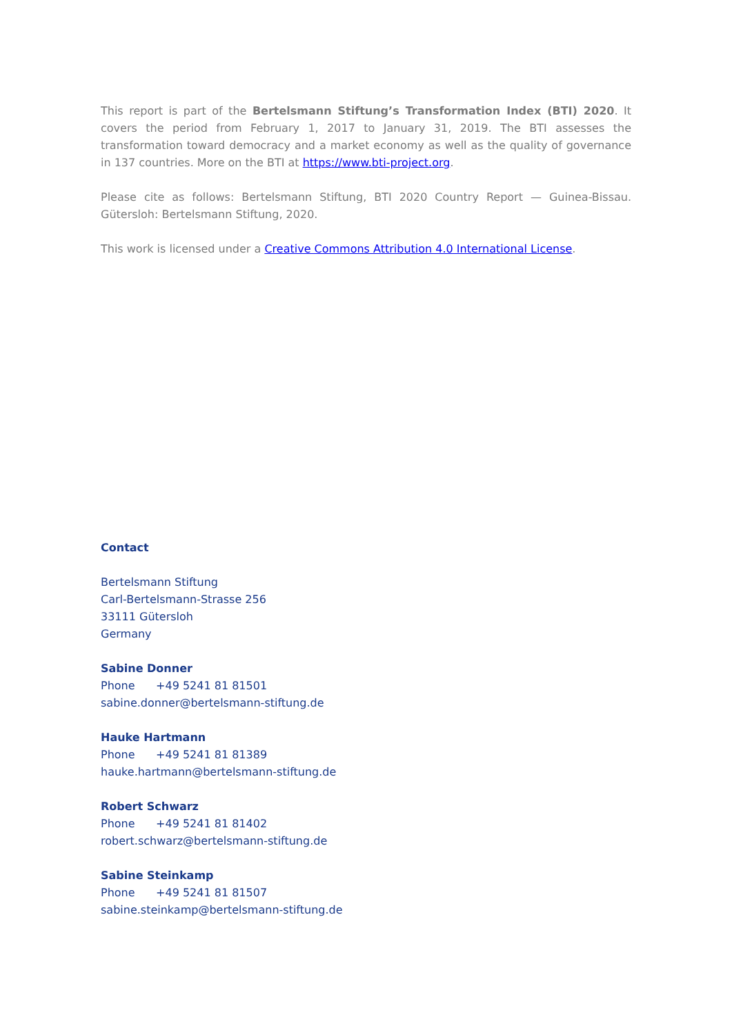This report is part of the Bertelsmann Stiftung’s Transformation Index (BTI) 2020. It covers the period from February 1, 2017 to January 31, 2019. The BTI assesses the transformation toward democracy and a market economy as well as the quality of governance in 137 countries. More on the BTI at https://www.bti-project.org.
Please cite as follows: Bertelsmann Stiftung, BTI 2020 Country Report — Guinea-Bissau. Gütersloh: Bertelsmann Stiftung, 2020.
This work is licensed under a Creative Commons Attribution 4.0 International License.
Contact
Bertelsmann Stiftung
Carl-Bertelsmann-Strasse 256
33111 Gütersloh
Germany
Sabine Donner
Phone +49 5241 81 81501
sabine.donner@bertelsmann-stiftung.de
Hauke Hartmann
Phone +49 5241 81 81389
hauke.hartmann@bertelsmann-stiftung.de
Robert Schwarz
Phone +49 5241 81 81402
robert.schwarz@bertelsmann-stiftung.de
Sabine Steinkamp
Phone +49 5241 81 81507
sabine.steinkamp@bertelsmann-stiftung.de